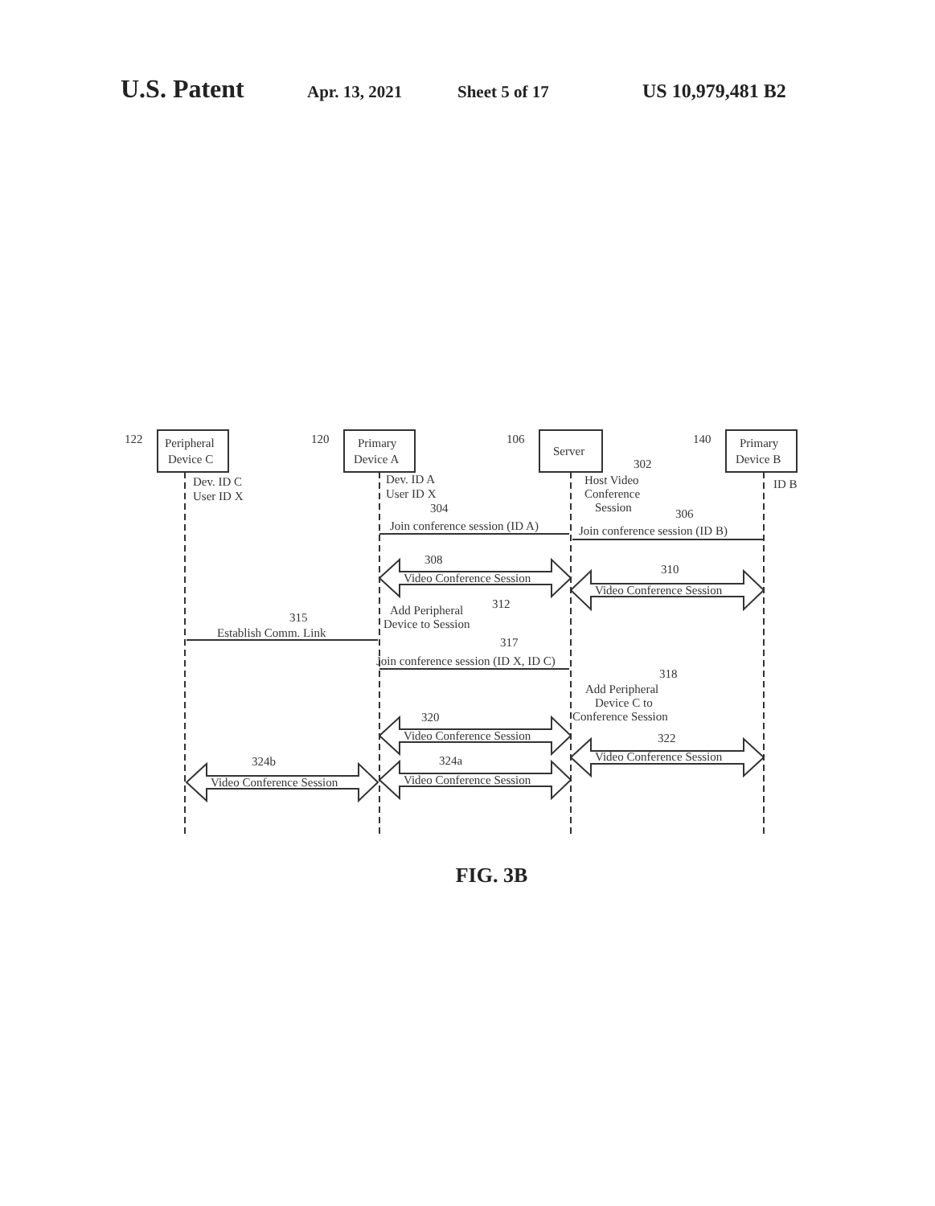U.S. Patent Apr. 13, 2021 Sheet 5 of 17 US 10,979,481 B2
Peripheral
Device C
122
Primary
Device A
120
Server
106
Primary
Device B
140
Dev. ID C
User ID X
Dev. ID A
User ID X
302
Host Video
Conference
Session
ID B
304
Join conference session (ID A)
306
Join conference session (ID B)
308
Video Conference Session
310
Video Conference Session
312
Add Peripheral
Device to Session
315
Establish Comm. Link
317
Join conference session (ID X, ID C)
318
Add Peripheral
Device C to
Conference Session
320
Video Conference Session
322
Video Conference Session
324b
Video Conference Session
324a
Video Conference Session
FIG. 3B